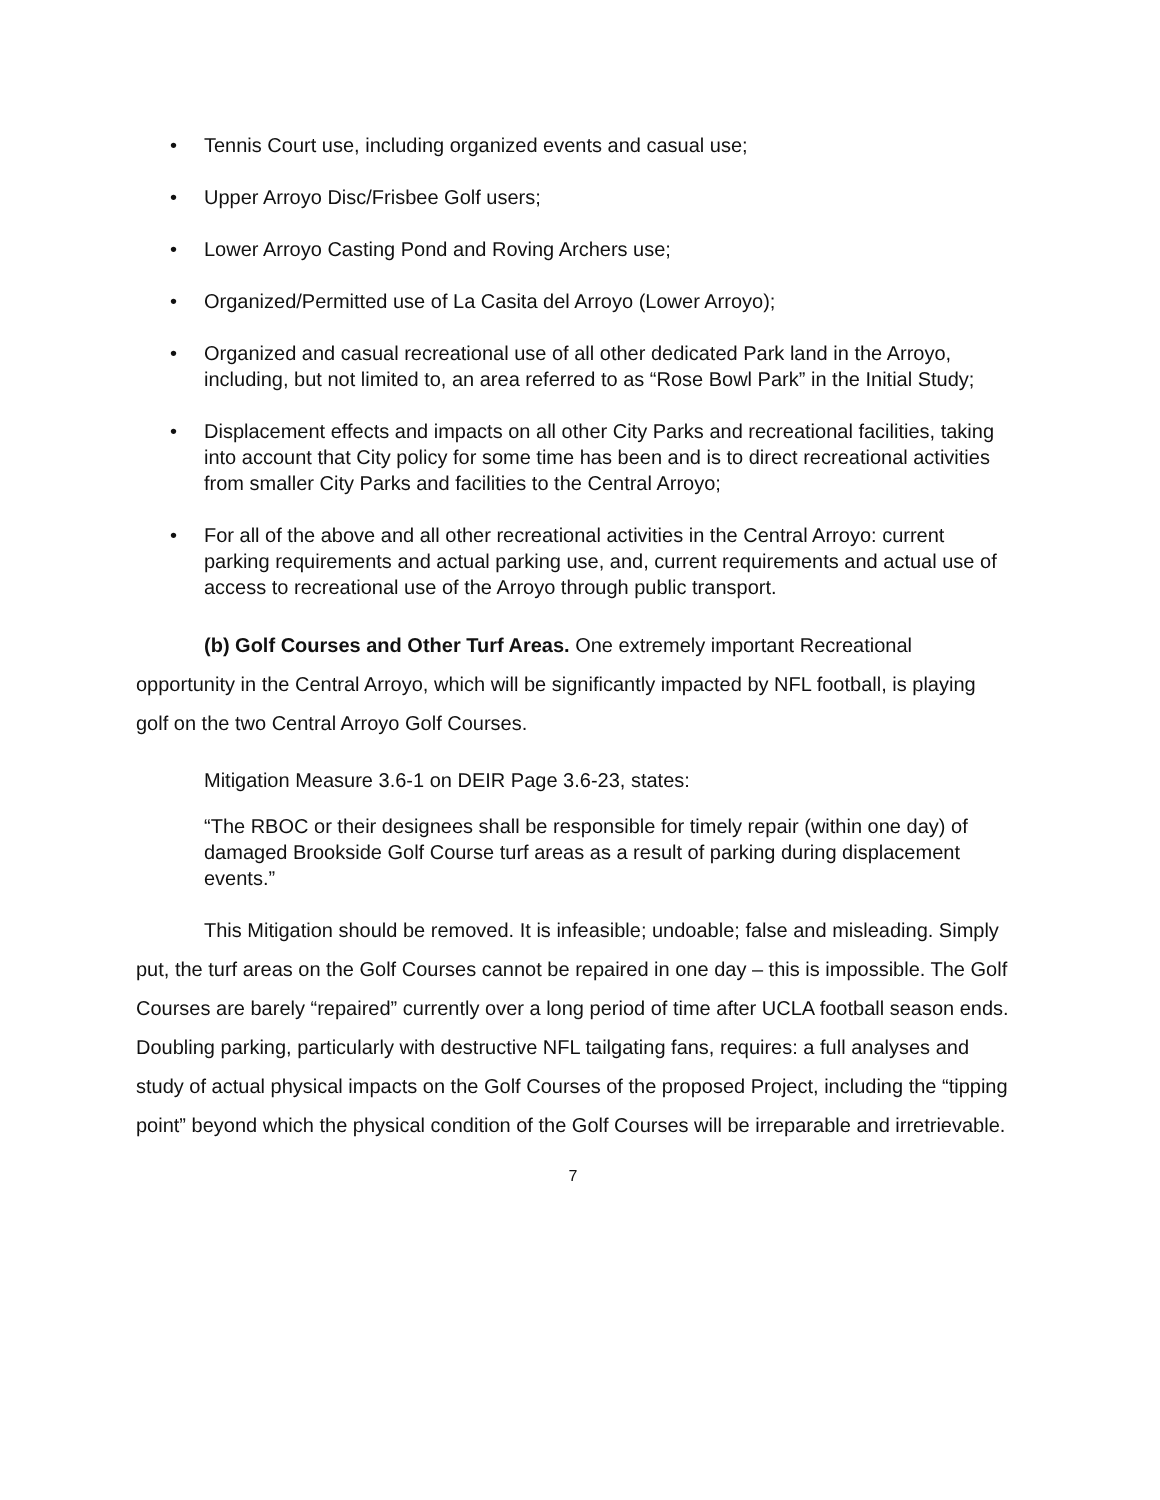• Tennis Court use, including organized events and casual use;
• Upper Arroyo Disc/Frisbee Golf users;
• Lower Arroyo Casting Pond and Roving Archers use;
• Organized/Permitted use of La Casita del Arroyo (Lower Arroyo);
• Organized and casual recreational use of all other dedicated Park land in the Arroyo, including, but not limited to, an area referred to as “Rose Bowl Park” in the Initial Study;
• Displacement effects and impacts on all other City Parks and recreational facilities, taking into account that City policy for some time has been and is to direct recreational activities from smaller City Parks and facilities to the Central Arroyo;
• For all of the above and all other recreational activities in the Central Arroyo: current parking requirements and actual parking use, and, current requirements and actual use of access to recreational use of the Arroyo through public transport.
(b) Golf Courses and Other Turf Areas. One extremely important Recreational opportunity in the Central Arroyo, which will be significantly impacted by NFL football, is playing golf on the two Central Arroyo Golf Courses.
Mitigation Measure 3.6-1 on DEIR Page 3.6-23, states:
“The RBOC or their designees shall be responsible for timely repair (within one day) of damaged Brookside Golf Course turf areas as a result of parking during displacement events.”
This Mitigation should be removed. It is infeasible; undoable; false and misleading. Simply put, the turf areas on the Golf Courses cannot be repaired in one day – this is impossible. The Golf Courses are barely “repaired” currently over a long period of time after UCLA football season ends. Doubling parking, particularly with destructive NFL tailgating fans, requires: a full analyses and study of actual physical impacts on the Golf Courses of the proposed Project, including the “tipping point” beyond which the physical condition of the Golf Courses will be irreparable and irretrievable.
7